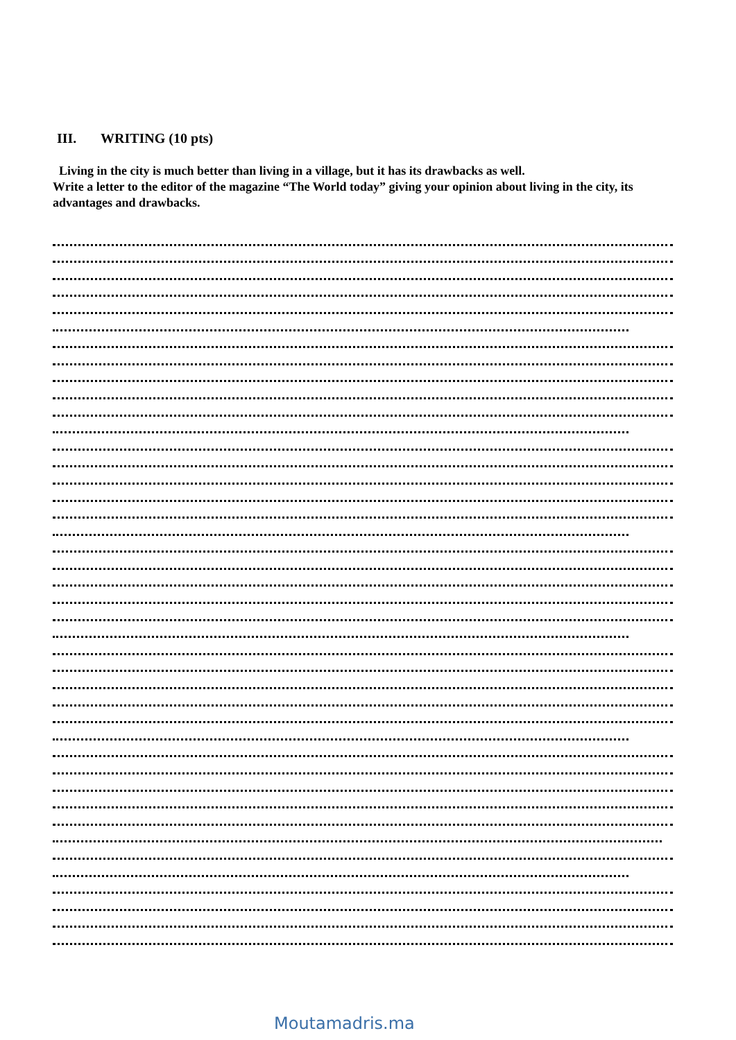III. WRITING (10 pts)
Living in the city is much better than living in a village, but it has its drawbacks as well.
Write a letter to the editor of the magazine “The World today” giving your opinion about living in the city, its advantages and drawbacks.
Moutamadris.ma